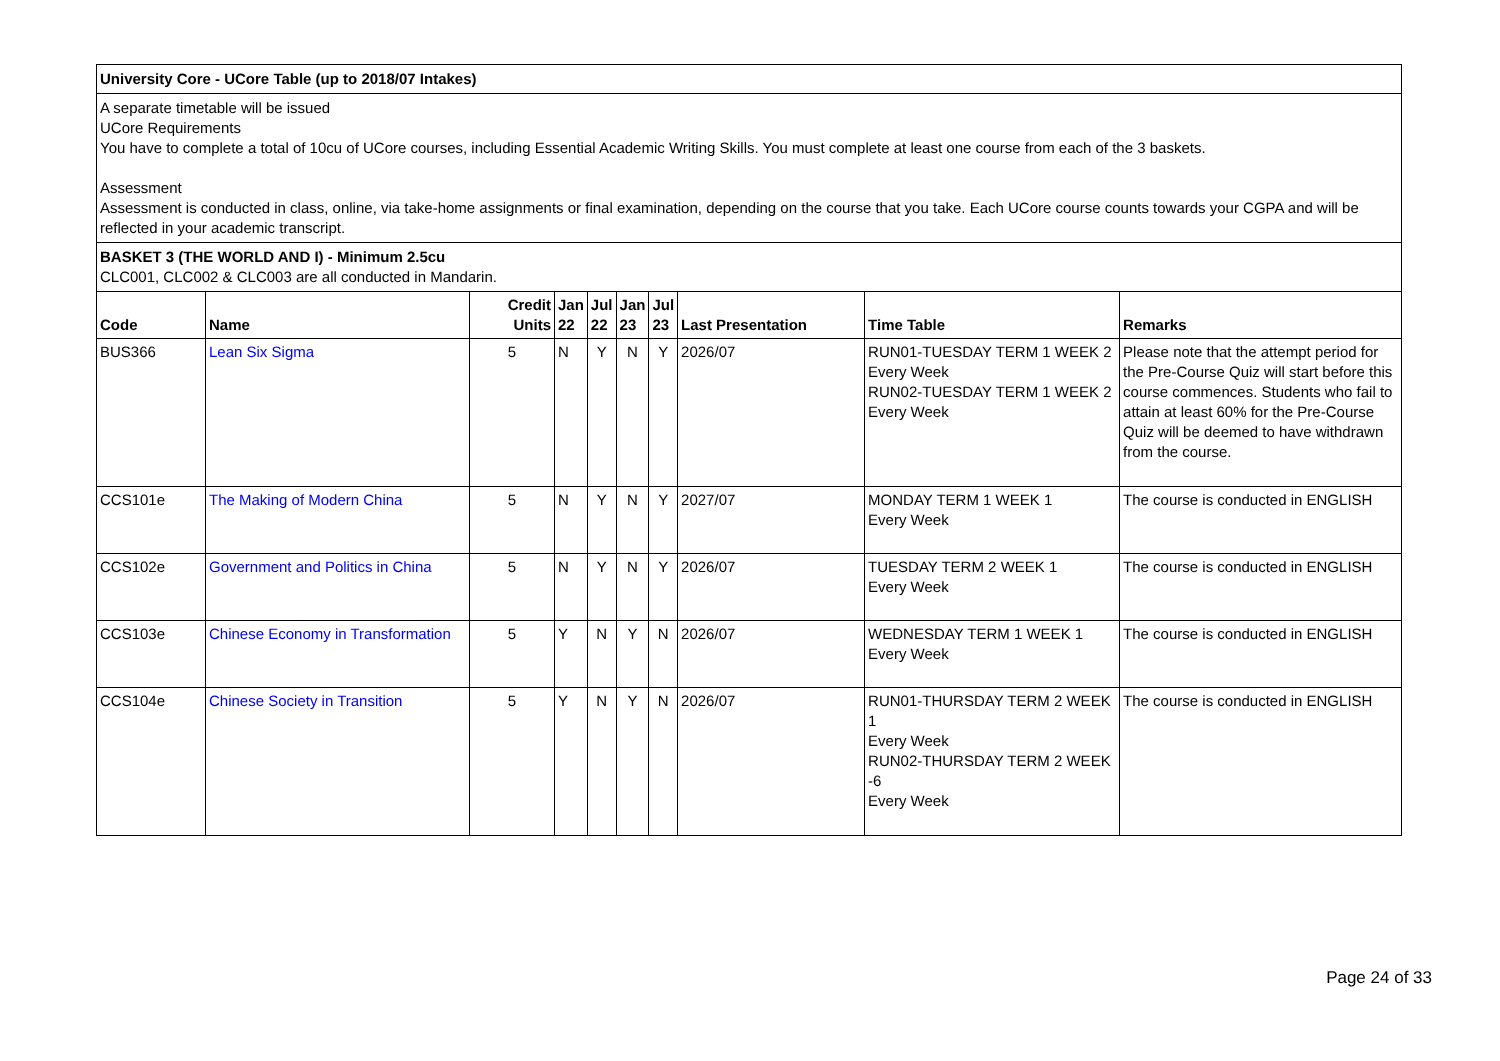University Core - UCore Table (up to 2018/07 Intakes)
A separate timetable will be issued
UCore Requirements
You have to complete a total of 10cu of UCore courses, including Essential Academic Writing Skills. You must complete at least one course from each of the 3 baskets.
Assessment
Assessment is conducted in class, online, via take-home assignments or final examination, depending on the course that you take. Each UCore course counts towards your CGPA and will be reflected in your academic transcript.
BASKET 3 (THE WORLD AND I) - Minimum 2.5cu
CLC001, CLC002 & CLC003 are all conducted in Mandarin.
| Code | Name | Credit Units | Jan 22 | Jul 22 | Jan 23 | Jul 23 | Last Presentation | Time Table | Remarks |
| --- | --- | --- | --- | --- | --- | --- | --- | --- | --- |
| BUS366 | Lean Six Sigma | 5 | N | Y | N | Y | 2026/07 | RUN01-TUESDAY TERM 1 WEEK 2 Every Week RUN02-TUESDAY TERM 1 WEEK 2 Every Week | Please note that the attempt period for the Pre-Course Quiz will start before this course commences. Students who fail to attain at least 60% for the Pre-Course Quiz will be deemed to have withdrawn from the course. |
| CCS101e | The Making of Modern China | 5 | N | Y | N | Y | 2027/07 | MONDAY TERM 1 WEEK 1 Every Week | The course is conducted in ENGLISH |
| CCS102e | Government and Politics in China | 5 | N | Y | N | Y | 2026/07 | TUESDAY TERM 2 WEEK 1 Every Week | The course is conducted in ENGLISH |
| CCS103e | Chinese Economy in Transformation | 5 | Y | N | Y | N | 2026/07 | WEDNESDAY TERM 1 WEEK 1 Every Week | The course is conducted in ENGLISH |
| CCS104e | Chinese Society in Transition | 5 | Y | N | Y | N | 2026/07 | RUN01-THURSDAY TERM 2 WEEK 1 Every Week RUN02-THURSDAY TERM 2 WEEK -6 Every Week | The course is conducted in ENGLISH |
Page 24 of 33